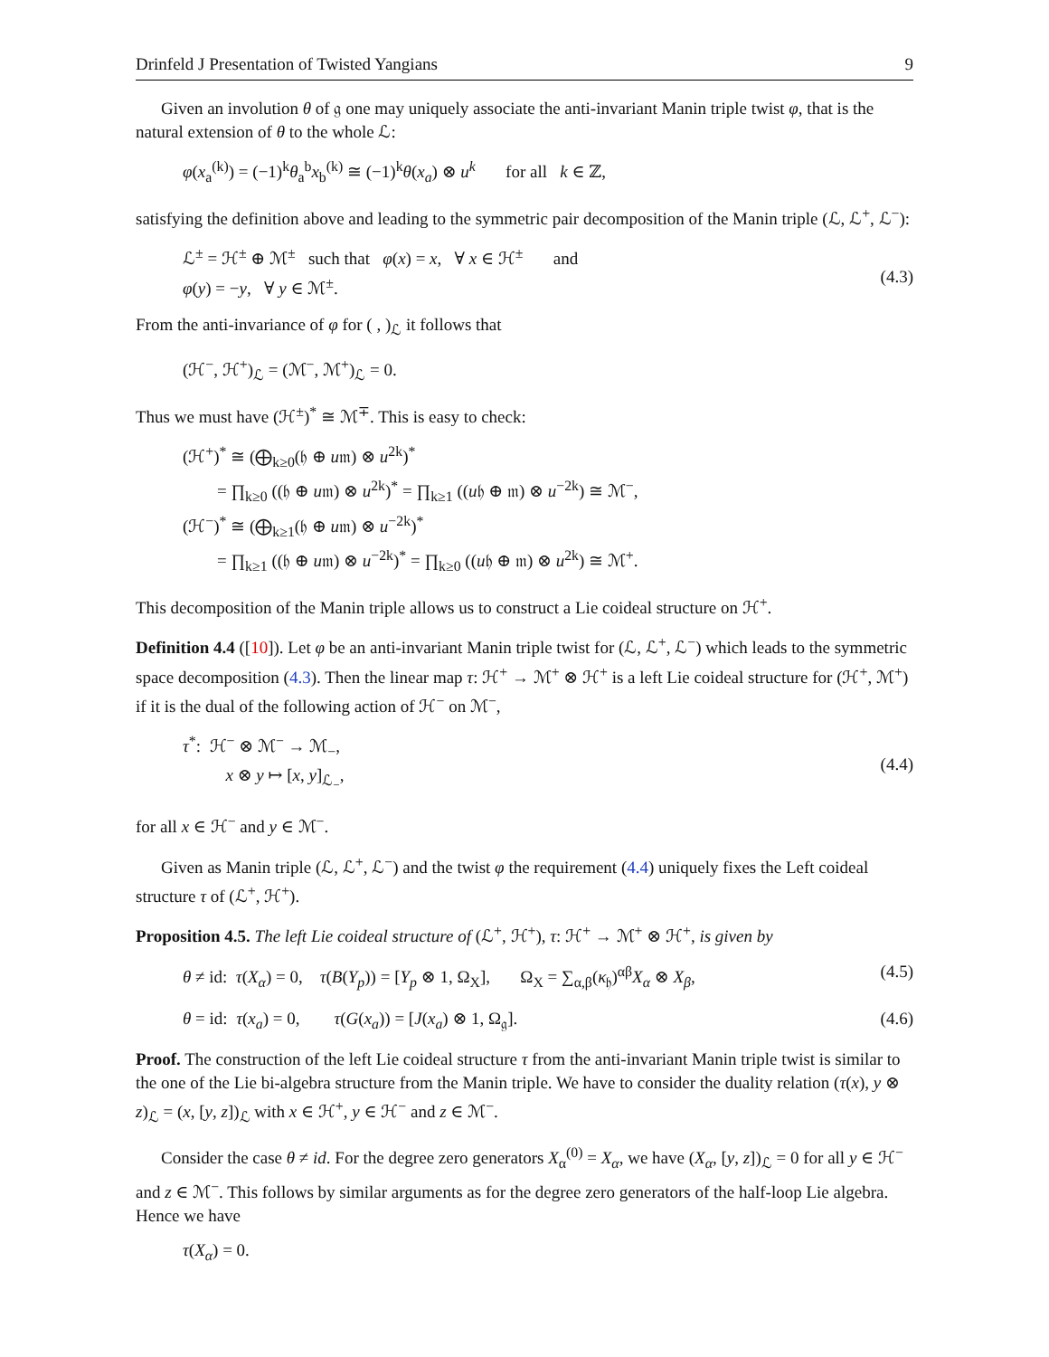Drinfeld J Presentation of Twisted Yangians 9
Given an involution θ of 𝔤 one may uniquely associate the anti-invariant Manin triple twist φ, that is the natural extension of θ to the whole ℒ:
φ(x<sub>a</sub><sup>(k)</sup>) = (−1)<sup>k</sup>θ<sub>a</sub><sup>b</sup>x<sub>b</sub><sup>(k)</sup> ≅ (−1)<sup>k</sup>θ(x<sub>a</sub>) ⊗ u<sup>k</sup> for all k ∈ ℤ,
satisfying the definition above and leading to the symmetric pair decomposition of the Manin triple (ℒ, ℒ<sup>+</sup>, ℒ<sup>−</sup>):
ℒ<sup>±</sup> = ℋ<sup>±</sup> ⊕ ℳ<sup>±</sup> such that φ(x) = x, ∀ x ∈ ℋ<sup>±</sup> and φ(y) = −y, ∀ y ∈ ℳ<sup>±</sup>.
(4.3)
From the anti-invariance of φ for ( , )<sub>ℒ</sub> it follows that
(ℋ<sup>−</sup>, ℋ<sup>+</sup>)<sub>ℒ</sub> = (ℳ<sup>−</sup>, ℳ<sup>+</sup>)<sub>ℒ</sub> = 0.
Thus we must have (ℋ<sup>±</sup>)<sup>*</sup> ≅ ℳ<sup>∓</sup>. This is easy to check:
(ℋ<sup>+</sup>)<sup>*</sup> ≅ (⨁<sub>k≥0</sub>(𝔥 ⊕ u𝔪) ⊗ u<sup>2k</sup>)<sup>*</sup> = ∏<sub>k≥0</sub> ((𝔥 ⊕ u𝔪) ⊗ u<sup>2k</sup>)<sup>*</sup> = ∏<sub>k≥1</sub> ((u𝔥 ⊕ 𝔪) ⊗ u<sup>−2k</sup>) ≅ ℳ<sup>−</sup>, (ℋ<sup>−</sup>)<sup>*</sup> ≅ (⨁<sub>k≥1</sub>(𝔥 ⊕ u𝔪) ⊗ u<sup>−2k</sup>)<sup>*</sup> = ∏<sub>k≥1</sub> ((𝔥 ⊕ u𝔪) ⊗ u<sup>−2k</sup>)<sup>*</sup> = ∏<sub>k≥0</sub> ((u𝔥 ⊕ 𝔪) ⊗ u<sup>2k</sup>) ≅ ℳ<sup>+</sup>.
This decomposition of the Manin triple allows us to construct a Lie coideal structure on ℋ<sup>+</sup>.
Definition 4.4 ([10]). Let φ be an anti-invariant Manin triple twist for (ℒ, ℒ<sup>+</sup>, ℒ<sup>−</sup>) which leads to the symmetric space decomposition (4.3). Then the linear map τ: ℋ<sup>+</sup> → ℳ<sup>+</sup> ⊗ ℋ<sup>+</sup> is a left Lie coideal structure for (ℋ<sup>+</sup>, ℳ<sup>+</sup>) if it is the dual of the following action of ℋ<sup>−</sup> on ℳ<sup>−</sup>,
τ<sup>*</sup>: ℋ<sup>−</sup> ⊗ ℳ<sup>−</sup> → ℳ<sub>−</sub>, x ⊗ y ↦ [x, y]<sub>ℒ<sub>−</sub></sub>,
(4.4)
for all x ∈ ℋ<sup>−</sup> and y ∈ ℳ<sup>−</sup>.
Given as Manin triple (ℒ, ℒ<sup>+</sup>, ℒ<sup>−</sup>) and the twist φ the requirement (4.4) uniquely fixes the Left coideal structure τ of (ℒ<sup>+</sup>, ℋ<sup>+</sup>).
Proposition 4.5. The left Lie coideal structure of (ℒ<sup>+</sup>, ℋ<sup>+</sup>), τ: ℋ<sup>+</sup> → ℳ<sup>+</sup> ⊗ ℋ<sup>+</sup>, is given by
θ ≠ id: τ(X<sub>α</sub>) = 0, τ(B(Y<sub>p</sub>)) = [Y<sub>p</sub> ⊗ 1, Ω<sub>X</sub>], Ω<sub>X</sub> = ∑<sub>α,β</sub>(κ<sub>𝔥</sub>)<sup>αβ</sup>X<sub>α</sub> ⊗ X<sub>β</sub>,
(4.5)
θ = id: τ(x<sub>a</sub>) = 0, τ(G(x<sub>a</sub>)) = [J(x<sub>a</sub>) ⊗ 1, Ω<sub>𝔤</sub>].
(4.6)
Proof. The construction of the left Lie coideal structure τ from the anti-invariant Manin triple twist is similar to the one of the Lie bi-algebra structure from the Manin triple. We have to consider the duality relation (τ(x), y ⊗ z)<sub>ℒ</sub> = (x, [y, z])<sub>ℒ</sub> with x ∈ ℋ<sup>+</sup>, y ∈ ℋ<sup>−</sup> and z ∈ ℳ<sup>−</sup>.
Consider the case θ ≠ id. For the degree zero generators X<sub>α</sub><sup>(0)</sup> = X<sub>α</sub>, we have (X<sub>α</sub>, [y, z])<sub>ℒ</sub> = 0 for all y ∈ ℋ<sup>−</sup> and z ∈ ℳ<sup>−</sup>. This follows by similar arguments as for the degree zero generators of the half-loop Lie algebra. Hence we have
τ(X<sub>α</sub>) = 0.